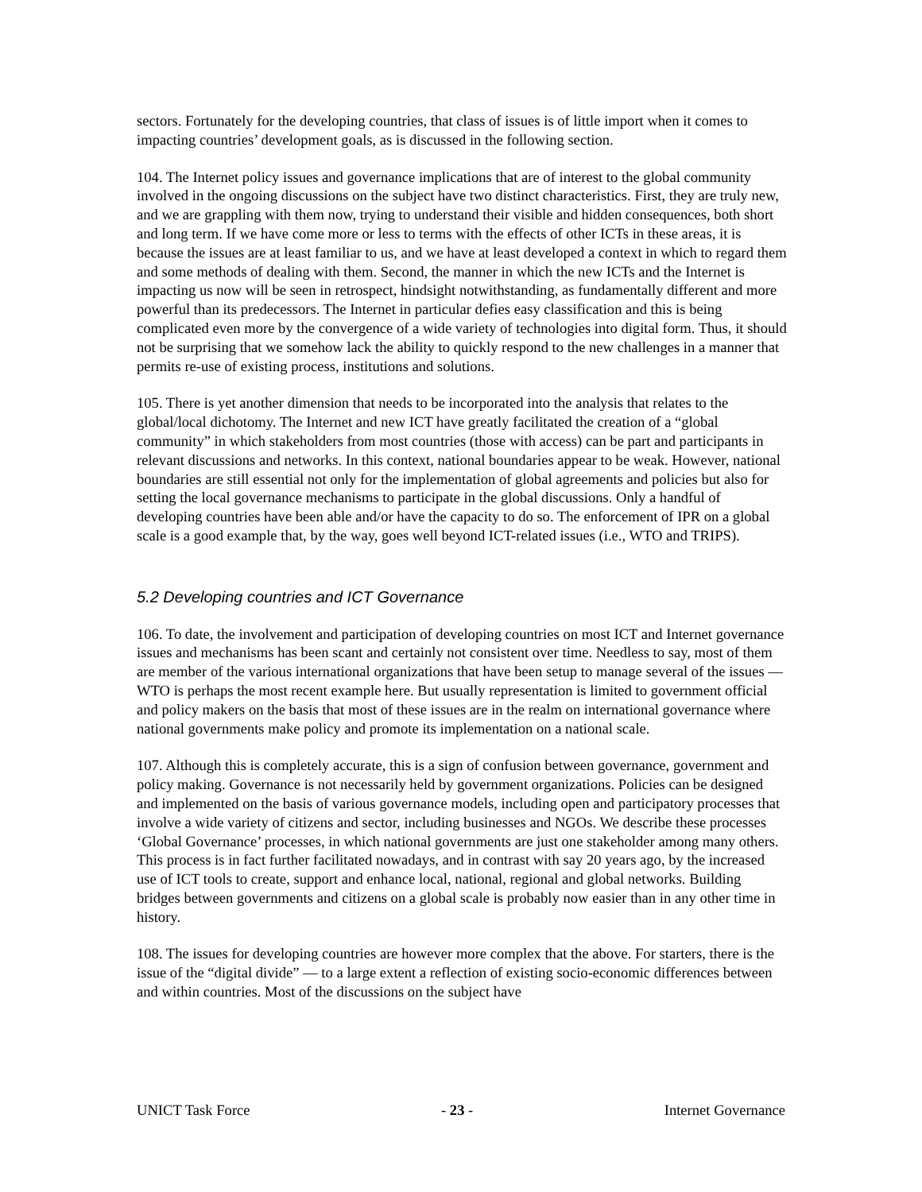sectors. Fortunately for the developing countries, that class of issues is of little import when it comes to impacting countries’ development goals, as is discussed in the following section.
104. The Internet policy issues and governance implications that are of interest to the global community involved in the ongoing discussions on the subject have two distinct characteristics. First, they are truly new, and we are grappling with them now, trying to understand their visible and hidden consequences, both short and long term. If we have come more or less to terms with the effects of other ICTs in these areas, it is because the issues are at least familiar to us, and we have at least developed a context in which to regard them and some methods of dealing with them. Second, the manner in which the new ICTs and the Internet is impacting us now will be seen in retrospect, hindsight notwithstanding, as fundamentally different and more powerful than its predecessors. The Internet in particular defies easy classification and this is being complicated even more by the convergence of a wide variety of technologies into digital form. Thus, it should not be surprising that we somehow lack the ability to quickly respond to the new challenges in a manner that permits re-use of existing process, institutions and solutions.
105. There is yet another dimension that needs to be incorporated into the analysis that relates to the global/local dichotomy. The Internet and new ICT have greatly facilitated the creation of a “global community” in which stakeholders from most countries (those with access) can be part and participants in relevant discussions and networks. In this context, national boundaries appear to be weak. However, national boundaries are still essential not only for the implementation of global agreements and policies but also for setting the local governance mechanisms to participate in the global discussions. Only a handful of developing countries have been able and/or have the capacity to do so. The enforcement of IPR on a global scale is a good example that, by the way, goes well beyond ICT-related issues (i.e., WTO and TRIPS).
5.2 Developing countries and ICT Governance
106. To date, the involvement and participation of developing countries on most ICT and Internet governance issues and mechanisms has been scant and certainly not consistent over time. Needless to say, most of them are member of the various international organizations that have been setup to manage several of the issues — WTO is perhaps the most recent example here. But usually representation is limited to government official and policy makers on the basis that most of these issues are in the realm on international governance where national governments make policy and promote its implementation on a national scale.
107. Although this is completely accurate, this is a sign of confusion between governance, government and policy making. Governance is not necessarily held by government organizations. Policies can be designed and implemented on the basis of various governance models, including open and participatory processes that involve a wide variety of citizens and sector, including businesses and NGOs. We describe these processes ‘Global Governance’ processes, in which national governments are just one stakeholder among many others. This process is in fact further facilitated nowadays, and in contrast with say 20 years ago, by the increased use of ICT tools to create, support and enhance local, national, regional and global networks. Building bridges between governments and citizens on a global scale is probably now easier than in any other time in history.
108. The issues for developing countries are however more complex that the above. For starters, there is the issue of the “digital divide” — to a large extent a reflection of existing socio-economic differences between and within countries. Most of the discussions on the subject have
UNICT Task Force - 23 - Internet Governance